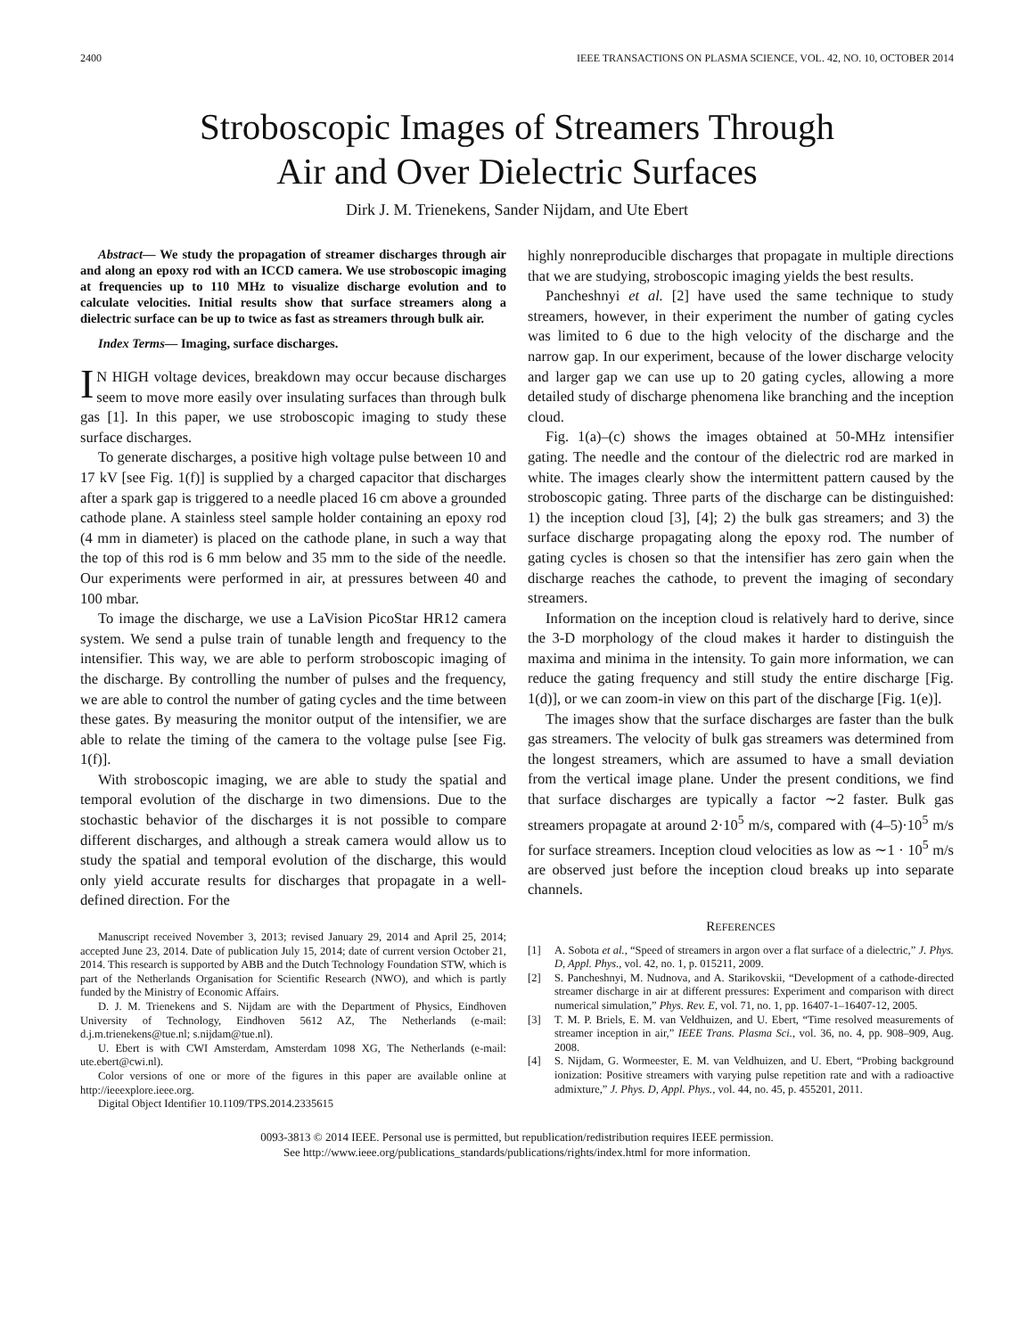2400 IEEE TRANSACTIONS ON PLASMA SCIENCE, VOL. 42, NO. 10, OCTOBER 2014
Stroboscopic Images of Streamers Through
Air and Over Dielectric Surfaces
Dirk J. M. Trienekens, Sander Nijdam, and Ute Ebert
Abstract— We study the propagation of streamer discharges through air and along an epoxy rod with an ICCD camera. We use stroboscopic imaging at frequencies up to 110 MHz to visualize discharge evolution and to calculate velocities. Initial results show that surface streamers along a dielectric surface can be up to twice as fast as streamers through bulk air.
Index Terms— Imaging, surface discharges.
IN HIGH voltage devices, breakdown may occur because discharges seem to move more easily over insulating surfaces than through bulk gas [1]. In this paper, we use stroboscopic imaging to study these surface discharges.
To generate discharges, a positive high voltage pulse between 10 and 17 kV [see Fig. 1(f)] is supplied by a charged capacitor that discharges after a spark gap is triggered to a needle placed 16 cm above a grounded cathode plane. A stainless steel sample holder containing an epoxy rod (4 mm in diameter) is placed on the cathode plane, in such a way that the top of this rod is 6 mm below and 35 mm to the side of the needle. Our experiments were performed in air, at pressures between 40 and 100 mbar.
To image the discharge, we use a LaVision PicoStar HR12 camera system. We send a pulse train of tunable length and frequency to the intensifier. This way, we are able to perform stroboscopic imaging of the discharge. By controlling the number of pulses and the frequency, we are able to control the number of gating cycles and the time between these gates. By measuring the monitor output of the intensifier, we are able to relate the timing of the camera to the voltage pulse [see Fig. 1(f)].
With stroboscopic imaging, we are able to study the spatial and temporal evolution of the discharge in two dimensions. Due to the stochastic behavior of the discharges it is not possible to compare different discharges, and although a streak camera would allow us to study the spatial and temporal evolution of the discharge, this would only yield accurate results for discharges that propagate in a well-defined direction. For the
Manuscript received November 3, 2013; revised January 29, 2014 and April 25, 2014; accepted June 23, 2014. Date of publication July 15, 2014; date of current version October 21, 2014. This research is supported by ABB and the Dutch Technology Foundation STW, which is part of the Netherlands Organisation for Scientific Research (NWO), and which is partly funded by the Ministry of Economic Affairs.
D. J. M. Trienekens and S. Nijdam are with the Department of Physics, Eindhoven University of Technology, Eindhoven 5612 AZ, The Netherlands (e-mail: d.j.m.trienekens@tue.nl; s.nijdam@tue.nl).
U. Ebert is with CWI Amsterdam, Amsterdam 1098 XG, The Netherlands (e-mail: ute.ebert@cwi.nl).
Color versions of one or more of the figures in this paper are available online at http://ieeexplore.ieee.org.
Digital Object Identifier 10.1109/TPS.2014.2335615
highly nonreproducible discharges that propagate in multiple directions that we are studying, stroboscopic imaging yields the best results.
Pancheshnyi et al. [2] have used the same technique to study streamers, however, in their experiment the number of gating cycles was limited to 6 due to the high velocity of the discharge and the narrow gap. In our experiment, because of the lower discharge velocity and larger gap we can use up to 20 gating cycles, allowing a more detailed study of discharge phenomena like branching and the inception cloud.
Fig. 1(a)–(c) shows the images obtained at 50-MHz intensifier gating. The needle and the contour of the dielectric rod are marked in white. The images clearly show the intermittent pattern caused by the stroboscopic gating. Three parts of the discharge can be distinguished: 1) the inception cloud [3], [4]; 2) the bulk gas streamers; and 3) the surface discharge propagating along the epoxy rod. The number of gating cycles is chosen so that the intensifier has zero gain when the discharge reaches the cathode, to prevent the imaging of secondary streamers.
Information on the inception cloud is relatively hard to derive, since the 3-D morphology of the cloud makes it harder to distinguish the maxima and minima in the intensity. To gain more information, we can reduce the gating frequency and still study the entire discharge [Fig. 1(d)], or we can zoom-in view on this part of the discharge [Fig. 1(e)].
The images show that the surface discharges are faster than the bulk gas streamers. The velocity of bulk gas streamers was determined from the longest streamers, which are assumed to have a small deviation from the vertical image plane. Under the present conditions, we find that surface discharges are typically a factor ∼2 faster. Bulk gas streamers propagate at around 2·10<sup>5</sup> m/s, compared with (4–5)·10<sup>5</sup> m/s for surface streamers. Inception cloud velocities as low as ∼1 · 10<sup>5</sup> m/s are observed just before the inception cloud breaks up into separate channels.
REFERENCES
[1] A. Sobota et al., “Speed of streamers in argon over a flat surface of a dielectric,” J. Phys. D, Appl. Phys., vol. 42, no. 1, p. 015211, 2009.
[2] S. Pancheshnyi, M. Nudnova, and A. Starikovskii, “Development of a cathode-directed streamer discharge in air at different pressures: Experiment and comparison with direct numerical simulation,” Phys. Rev. E, vol. 71, no. 1, pp. 16407-1–16407-12, 2005.
[3] T. M. P. Briels, E. M. van Veldhuizen, and U. Ebert, “Time resolved measurements of streamer inception in air,” IEEE Trans. Plasma Sci., vol. 36, no. 4, pp. 908–909, Aug. 2008.
[4] S. Nijdam, G. Wormeester, E. M. van Veldhuizen, and U. Ebert, “Probing background ionization: Positive streamers with varying pulse repetition rate and with a radioactive admixture,” J. Phys. D, Appl. Phys., vol. 44, no. 45, p. 455201, 2011.
0093-3813 © 2014 IEEE. Personal use is permitted, but republication/redistribution requires IEEE permission.
See http://www.ieee.org/publications_standards/publications/rights/index.html for more information.